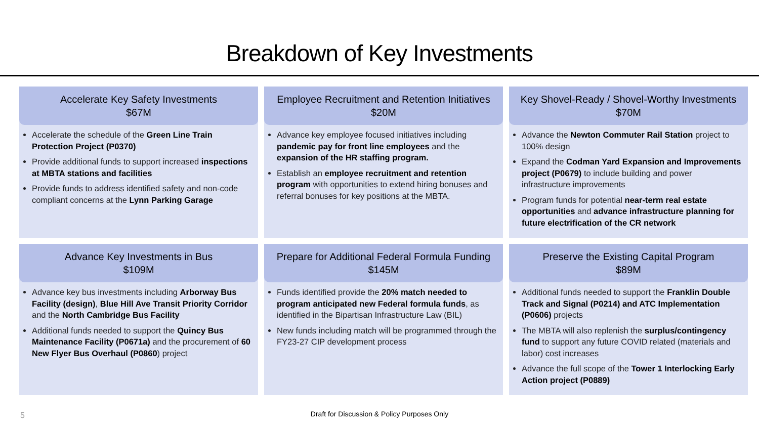Breakdown of Key Investments
Accelerate Key Safety Investments
$67M
Accelerate the schedule of the Green Line Train Protection Project (P0370)
Provide additional funds to support increased inspections at MBTA stations and facilities
Provide funds to address identified safety and non-code compliant concerns at the Lynn Parking Garage
Employee Recruitment and Retention Initiatives
$20M
Advance key employee focused initiatives including pandemic pay for front line employees and the expansion of the HR staffing program.
Establish an employee recruitment and retention program with opportunities to extend hiring bonuses and referral bonuses for key positions at the MBTA.
Key Shovel-Ready / Shovel-Worthy Investments
$70M
Advance the Newton Commuter Rail Station project to 100% design
Expand the Codman Yard Expansion and Improvements project (P0679) to include building and power infrastructure improvements
Program funds for potential near-term real estate opportunities and advance infrastructure planning for future electrification of the CR network
Advance Key Investments in Bus
$109M
Advance key bus investments including Arborway Bus Facility (design), Blue Hill Ave Transit Priority Corridor and the North Cambridge Bus Facility
Additional funds needed to support the Quincy Bus Maintenance Facility (P0671a) and the procurement of 60 New Flyer Bus Overhaul (P0860) project
Prepare for Additional Federal Formula Funding
$145M
Funds identified provide the 20% match needed to program anticipated new Federal formula funds, as identified in the Bipartisan Infrastructure Law (BIL)
New funds including match will be programmed through the FY23-27 CIP development process
Preserve the Existing Capital Program
$89M
Additional funds needed to support the Franklin Double Track and Signal (P0214) and ATC Implementation (P0606) projects
The MBTA will also replenish the surplus/contingency fund to support any future COVID related (materials and labor) cost increases
Advance the full scope of the Tower 1 Interlocking Early Action project (P0889)
5
Draft for Discussion & Policy Purposes Only